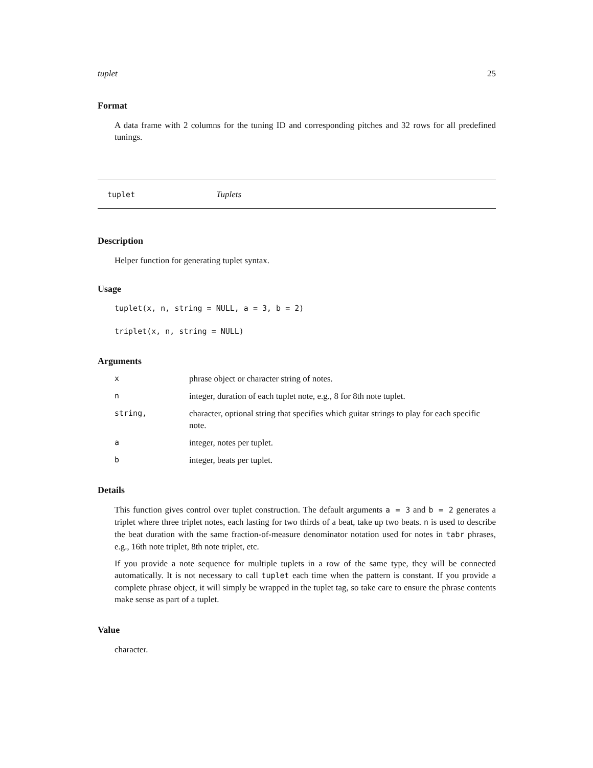tuplet 25
Format
A data frame with 2 columns for the tuning ID and corresponding pitches and 32 rows for all predefined tunings.
tuplet Tuplets
Description
Helper function for generating tuplet syntax.
Usage
tuplet(x, n, string = NULL, a = 3, b = 2)
triplet(x, n, string = NULL)
Arguments
| x | phrase object or character string of notes. |
| n | integer, duration of each tuplet note, e.g., 8 for 8th note tuplet. |
| string, | character, optional string that specifies which guitar strings to play for each specific note. |
| a | integer, notes per tuplet. |
| b | integer, beats per tuplet. |
Details
This function gives control over tuplet construction. The default arguments a = 3 and b = 2 generates a triplet where three triplet notes, each lasting for two thirds of a beat, take up two beats. n is used to describe the beat duration with the same fraction-of-measure denominator notation used for notes in tabr phrases, e.g., 16th note triplet, 8th note triplet, etc.
If you provide a note sequence for multiple tuplets in a row of the same type, they will be connected automatically. It is not necessary to call tuplet each time when the pattern is constant. If you provide a complete phrase object, it will simply be wrapped in the tuplet tag, so take care to ensure the phrase contents make sense as part of a tuplet.
Value
character.